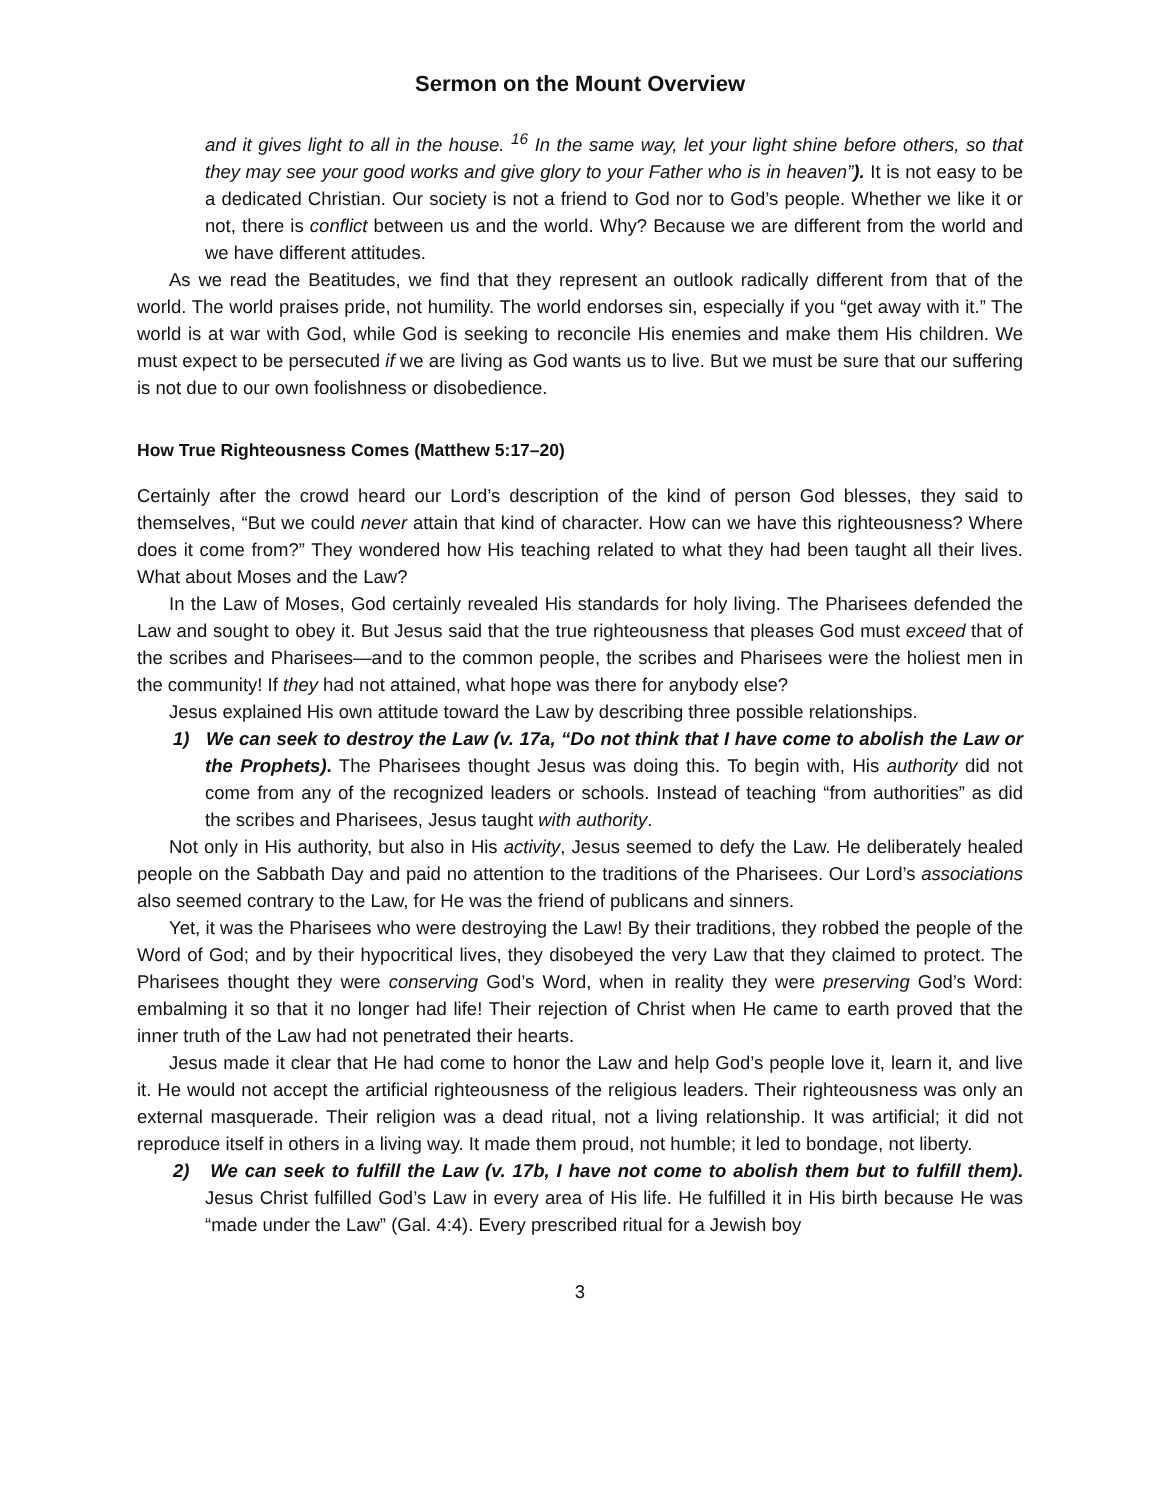Sermon on the Mount Overview
and it gives light to all in the house. <sup>16</sup> In the same way, let your light shine before others, so that they may see your good works and give glory to your Father who is in heaven”). It is not easy to be a dedicated Christian. Our society is not a friend to God nor to God’s people. Whether we like it or not, there is conflict between us and the world. Why? Because we are different from the world and we have different attitudes.
As we read the Beatitudes, we find that they represent an outlook radically different from that of the world. The world praises pride, not humility. The world endorses sin, especially if you “get away with it.” The world is at war with God, while God is seeking to reconcile His enemies and make them His children. We must expect to be persecuted if we are living as God wants us to live. But we must be sure that our suffering is not due to our own foolishness or disobedience.
How True Righteousness Comes (Matthew 5:17–20)
Certainly after the crowd heard our Lord’s description of the kind of person God blesses, they said to themselves, “But we could never attain that kind of character. How can we have this righteousness? Where does it come from?” They wondered how His teaching related to what they had been taught all their lives. What about Moses and the Law?
In the Law of Moses, God certainly revealed His standards for holy living. The Pharisees defended the Law and sought to obey it. But Jesus said that the true righteousness that pleases God must exceed that of the scribes and Pharisees—and to the common people, the scribes and Pharisees were the holiest men in the community! If they had not attained, what hope was there for anybody else?
Jesus explained His own attitude toward the Law by describing three possible relationships.
1) We can seek to destroy the Law (v. 17a, “Do not think that I have come to abolish the Law or the Prophets). The Pharisees thought Jesus was doing this. To begin with, His authority did not come from any of the recognized leaders or schools. Instead of teaching “from authorities” as did the scribes and Pharisees, Jesus taught with authority.
Not only in His authority, but also in His activity, Jesus seemed to defy the Law. He deliberately healed people on the Sabbath Day and paid no attention to the traditions of the Pharisees. Our Lord’s associations also seemed contrary to the Law, for He was the friend of publicans and sinners.
Yet, it was the Pharisees who were destroying the Law! By their traditions, they robbed the people of the Word of God; and by their hypocritical lives, they disobeyed the very Law that they claimed to protect. The Pharisees thought they were conserving God’s Word, when in reality they were preserving God’s Word: embalming it so that it no longer had life! Their rejection of Christ when He came to earth proved that the inner truth of the Law had not penetrated their hearts.
Jesus made it clear that He had come to honor the Law and help God’s people love it, learn it, and live it. He would not accept the artificial righteousness of the religious leaders. Their righteousness was only an external masquerade. Their religion was a dead ritual, not a living relationship. It was artificial; it did not reproduce itself in others in a living way. It made them proud, not humble; it led to bondage, not liberty.
2) We can seek to fulfill the Law (v. 17b, I have not come to abolish them but to fulfill them). Jesus Christ fulfilled God’s Law in every area of His life. He fulfilled it in His birth because He was “made under the Law” (Gal. 4:4). Every prescribed ritual for a Jewish boy
3